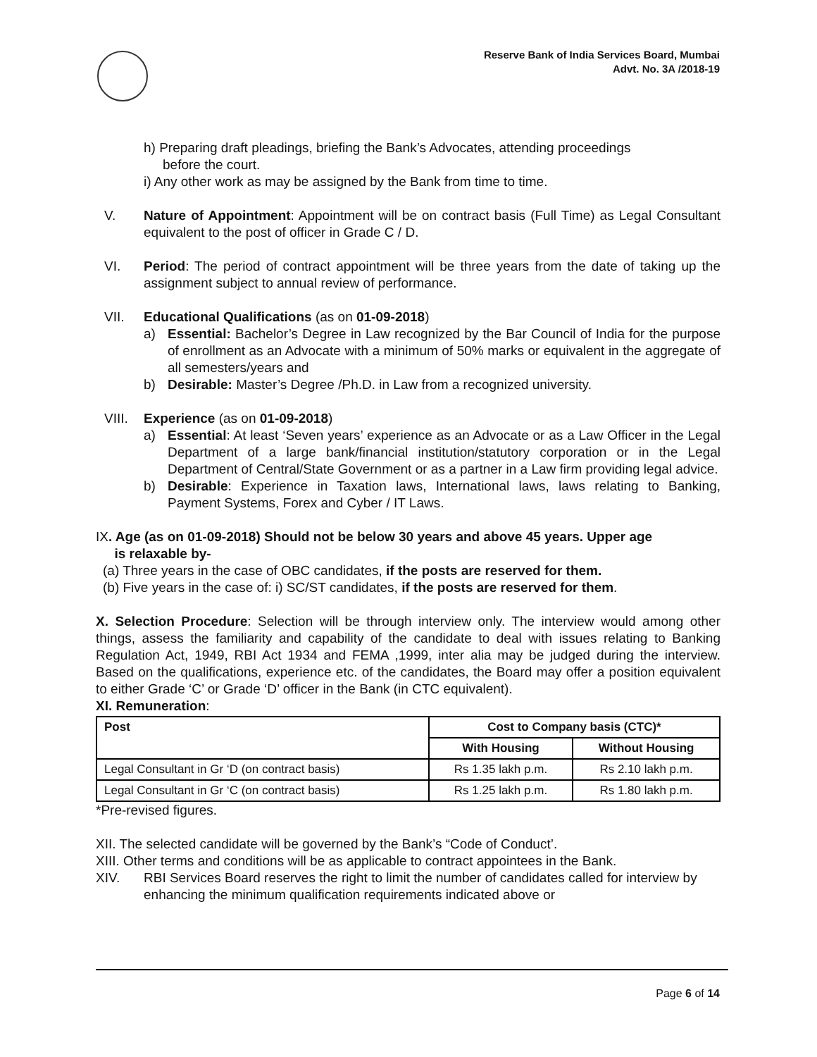Reserve Bank of India Services Board, Mumbai
Advt. No. 3A /2018-19
h) Preparing draft pleadings, briefing the Bank’s Advocates, attending proceedings
before the court.
i) Any other work as may be assigned by the Bank from time to time.
V. Nature of Appointment: Appointment will be on contract basis (Full Time) as Legal Consultant equivalent to the post of officer in Grade C / D.
VI. Period: The period of contract appointment will be three years from the date of taking up the assignment subject to annual review of performance.
VII. Educational Qualifications (as on 01-09-2018)
a) Essential: Bachelor’s Degree in Law recognized by the Bar Council of India for the purpose of enrollment as an Advocate with a minimum of 50% marks or equivalent in the aggregate of all semesters/years and
b) Desirable: Master’s Degree /Ph.D. in Law from a recognized university.
VIII. Experience (as on 01-09-2018)
a) Essential: At least ‘Seven years’ experience as an Advocate or as a Law Officer in the Legal Department of a large bank/financial institution/statutory corporation or in the Legal Department of Central/State Government or as a partner in a Law firm providing legal advice.
b) Desirable: Experience in Taxation laws, International laws, laws relating to Banking, Payment Systems, Forex and Cyber / IT Laws.
IX. Age (as on 01-09-2018) Should not be below 30 years and above 45 years. Upper age
is relaxable by-
(a) Three years in the case of OBC candidates, if the posts are reserved for them.
(b) Five years in the case of: i) SC/ST candidates, if the posts are reserved for them.
X. Selection Procedure: Selection will be through interview only. The interview would among other things, assess the familiarity and capability of the candidate to deal with issues relating to Banking Regulation Act, 1949, RBI Act 1934 and FEMA ,1999, inter alia may be judged during the interview. Based on the qualifications, experience etc. of the candidates, the Board may offer a position equivalent to either Grade ‘C’ or Grade ‘D’ officer in the Bank (in CTC equivalent).
XI. Remuneration:
| Post | Cost to Company basis (CTC)* | |
| --- | --- | --- |
| | With Housing | Without Housing |
| Legal Consultant in Gr ‘D (on contract basis) | Rs 1.35 lakh p.m. | Rs 2.10 lakh p.m. |
| Legal Consultant in Gr ‘C (on contract basis) | Rs 1.25 lakh p.m. | Rs 1.80 lakh p.m. |
*Pre-revised figures.
XII. The selected candidate will be governed by the Bank’s “Code of Conduct’.
XIII. Other terms and conditions will be as applicable to contract appointees in the Bank.
XIV. RBI Services Board reserves the right to limit the number of candidates called for interview by enhancing the minimum qualification requirements indicated above or
Page 6 of 14